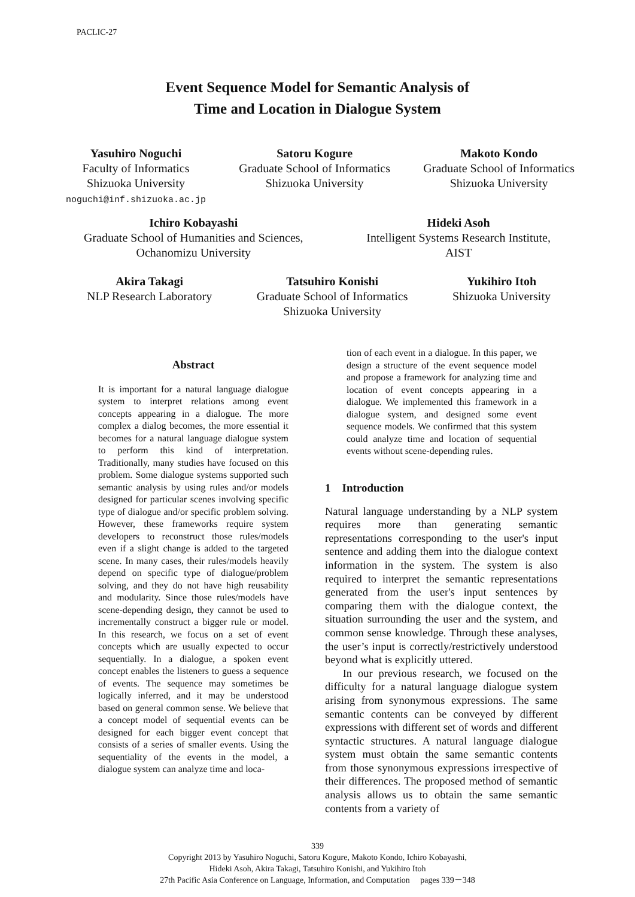PACLIC-27
Event Sequence Model for Semantic Analysis of
Time and Location in Dialogue System
Yasuhiro Noguchi
Faculty of Informatics
Shizuoka University
noguchi@inf.shizuoka.ac.jp
Satoru Kogure
Graduate School of Informatics
Shizuoka University
Makoto Kondo
Graduate School of Informatics
Shizuoka University
Ichiro Kobayashi
Graduate School of Humanities and Sciences,
Ochanomizu University
Hideki Asoh
Intelligent Systems Research Institute,
AIST
Akira Takagi
NLP Research Laboratory
Tatsuhiro Konishi
Graduate School of Informatics
Shizuoka University
Yukihiro Itoh
Shizuoka University
Abstract
It is important for a natural language dialogue system to interpret relations among event concepts appearing in a dialogue. The more complex a dialog becomes, the more essential it becomes for a natural language dialogue system to perform this kind of interpretation. Traditionally, many studies have focused on this problem. Some dialogue systems supported such semantic analysis by using rules and/or models designed for particular scenes involving specific type of dialogue and/or specific problem solving. However, these frameworks require system developers to reconstruct those rules/models even if a slight change is added to the targeted scene. In many cases, their rules/models heavily depend on specific type of dialogue/problem solving, and they do not have high reusability and modularity. Since those rules/models have scene-depending design, they cannot be used to incrementally construct a bigger rule or model. In this research, we focus on a set of event concepts which are usually expected to occur sequentially. In a dialogue, a spoken event concept enables the listeners to guess a sequence of events. The sequence may sometimes be logically inferred, and it may be understood based on general common sense. We believe that a concept model of sequential events can be designed for each bigger event concept that consists of a series of smaller events. Using the sequentiality of the events in the model, a dialogue system can analyze time and loca-
tion of each event in a dialogue. In this paper, we design a structure of the event sequence model and propose a framework for analyzing time and location of event concepts appearing in a dialogue. We implemented this framework in a dialogue system, and designed some event sequence models. We confirmed that this system could analyze time and location of sequential events without scene-depending rules.
1 Introduction
Natural language understanding by a NLP system requires more than generating semantic representations corresponding to the user's input sentence and adding them into the dialogue context information in the system. The system is also required to interpret the semantic representations generated from the user's input sentences by comparing them with the dialogue context, the situation surrounding the user and the system, and common sense knowledge. Through these analyses, the user’s input is correctly/restrictively understood beyond what is explicitly uttered.
In our previous research, we focused on the difficulty for a natural language dialogue system arising from synonymous expressions. The same semantic contents can be conveyed by different expressions with different set of words and different syntactic structures. A natural language dialogue system must obtain the same semantic contents from those synonymous expressions irrespective of their differences. The proposed method of semantic analysis allows us to obtain the same semantic contents from a variety of
339
Copyright 2013 by Yasuhiro Noguchi, Satoru Kogure, Makoto Kondo, Ichiro Kobayashi,
Hideki Asoh, Akira Takagi, Tatsuhiro Konishi, and Yukihiro Itoh
27th Pacific Asia Conference on Language, Information, and Computation pages 339－348